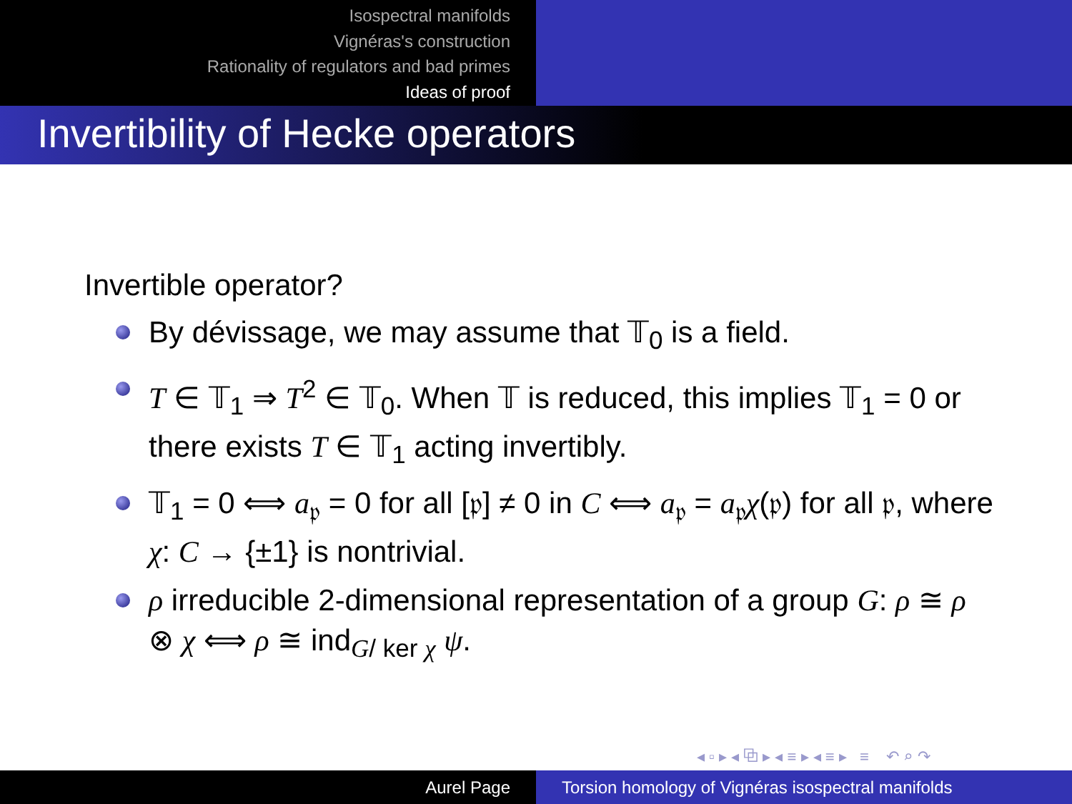Isospectral manifolds
Vignéras's construction
Rationality of regulators and bad primes
Ideas of proof
Invertibility of Hecke operators
Invertible operator?
By dévissage, we may assume that 𝕋<sub>0</sub> is a field.
T ∈ 𝕋<sub>1</sub> ⇒ T<sup>2</sup> ∈ 𝕋<sub>0</sub>. When 𝕋 is reduced, this implies 𝕋<sub>1</sub> = 0 or there exists T ∈ 𝕋<sub>1</sub> acting invertibly.
𝕋<sub>1</sub> = 0 ⟺ a<sub>𝔭</sub> = 0 for all [𝔭] ≠ 0 in C ⟺ a<sub>𝔭</sub> = a<sub>𝔭</sub>χ(𝔭) for all 𝔭, where χ: C → {±1} is nontrivial.
ρ irreducible 2-dimensional representation of a group G: ρ ≅ ρ ⊗ χ ⟺ ρ ≅ ind<sub>G/ ker χ</sub> ψ.
◂ ▫ ▸ ◂ ⧉ ▸ ◂ ≡ ▸ ◂ ≡ ▸ ≡ ↶ ⌕ ↷
Aurel Page Torsion homology of Vignéras isospectral manifolds